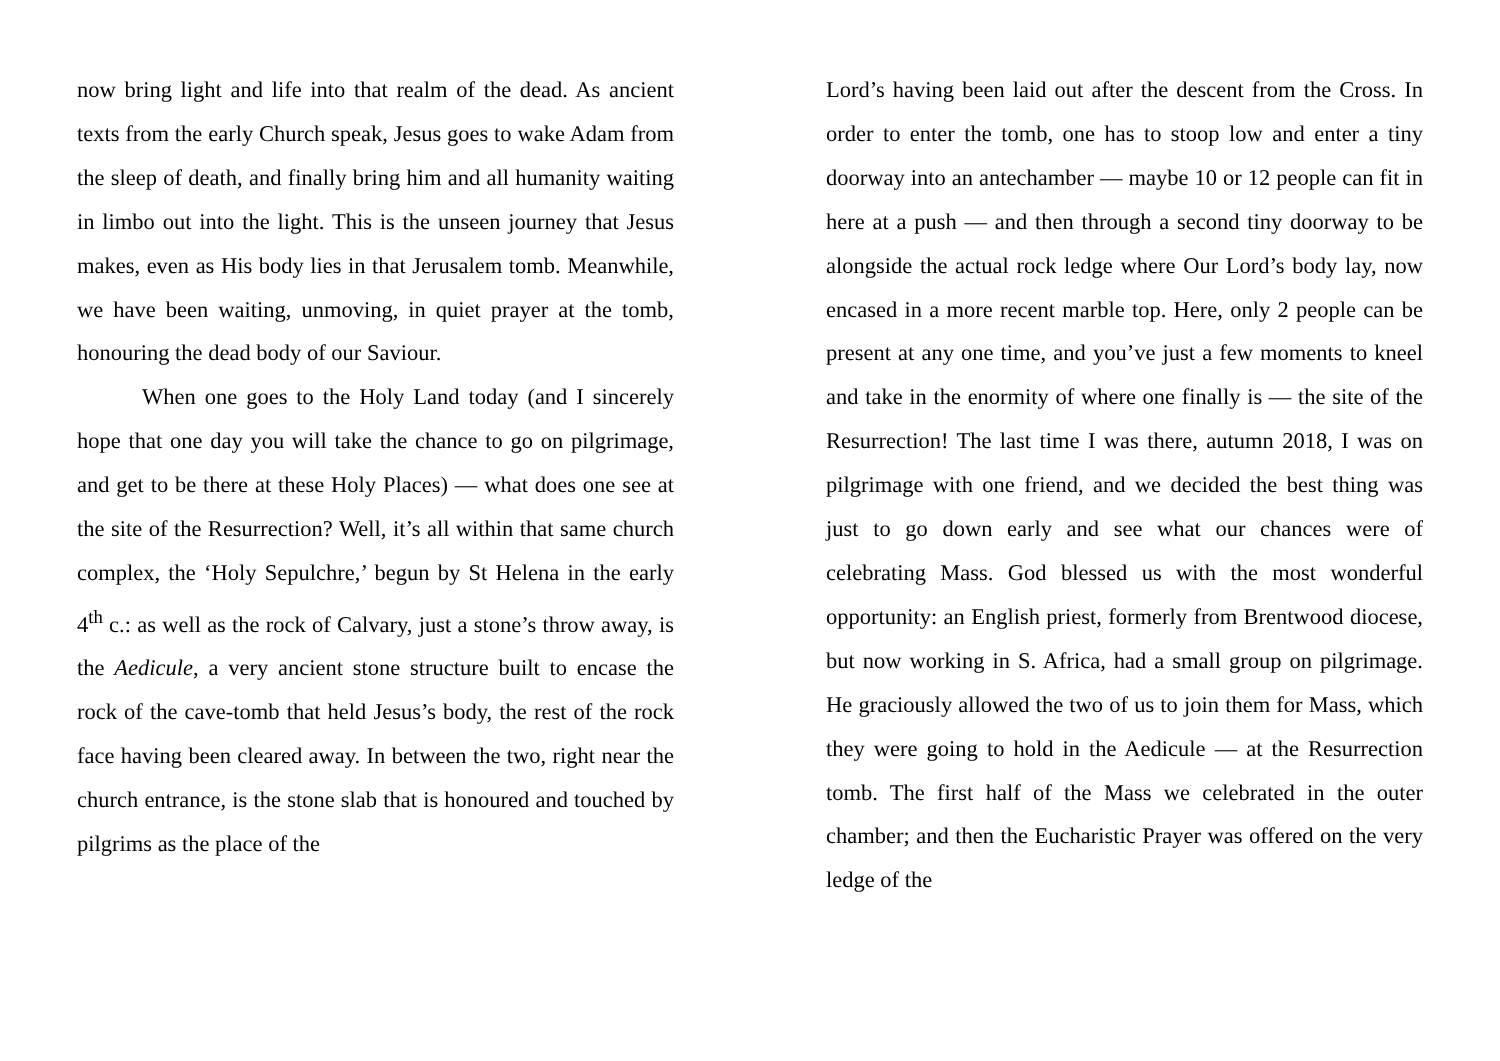now bring light and life into that realm of the dead. As ancient texts from the early Church speak, Jesus goes to wake Adam from the sleep of death, and finally bring him and all humanity waiting in limbo out into the light. This is the unseen journey that Jesus makes, even as His body lies in that Jerusalem tomb. Meanwhile, we have been waiting, unmoving, in quiet prayer at the tomb, honouring the dead body of our Saviour.
When one goes to the Holy Land today (and I sincerely hope that one day you will take the chance to go on pilgrimage, and get to be there at these Holy Places) — what does one see at the site of the Resurrection? Well, it’s all within that same church complex, the ‘Holy Sepulchre,’ begun by St Helena in the early 4<sup>th</sup> c.: as well as the rock of Calvary, just a stone’s throw away, is the Aedicule, a very ancient stone structure built to encase the rock of the cave-tomb that held Jesus’s body, the rest of the rock face having been cleared away. In between the two, right near the church entrance, is the stone slab that is honoured and touched by pilgrims as the place of the
Lord’s having been laid out after the descent from the Cross. In order to enter the tomb, one has to stoop low and enter a tiny doorway into an antechamber — maybe 10 or 12 people can fit in here at a push — and then through a second tiny doorway to be alongside the actual rock ledge where Our Lord’s body lay, now encased in a more recent marble top. Here, only 2 people can be present at any one time, and you’ve just a few moments to kneel and take in the enormity of where one finally is — the site of the Resurrection! The last time I was there, autumn 2018, I was on pilgrimage with one friend, and we decided the best thing was just to go down early and see what our chances were of celebrating Mass. God blessed us with the most wonderful opportunity: an English priest, formerly from Brentwood diocese, but now working in S. Africa, had a small group on pilgrimage. He graciously allowed the two of us to join them for Mass, which they were going to hold in the Aedicule — at the Resurrection tomb. The first half of the Mass we celebrated in the outer chamber; and then the Eucharistic Prayer was offered on the very ledge of the